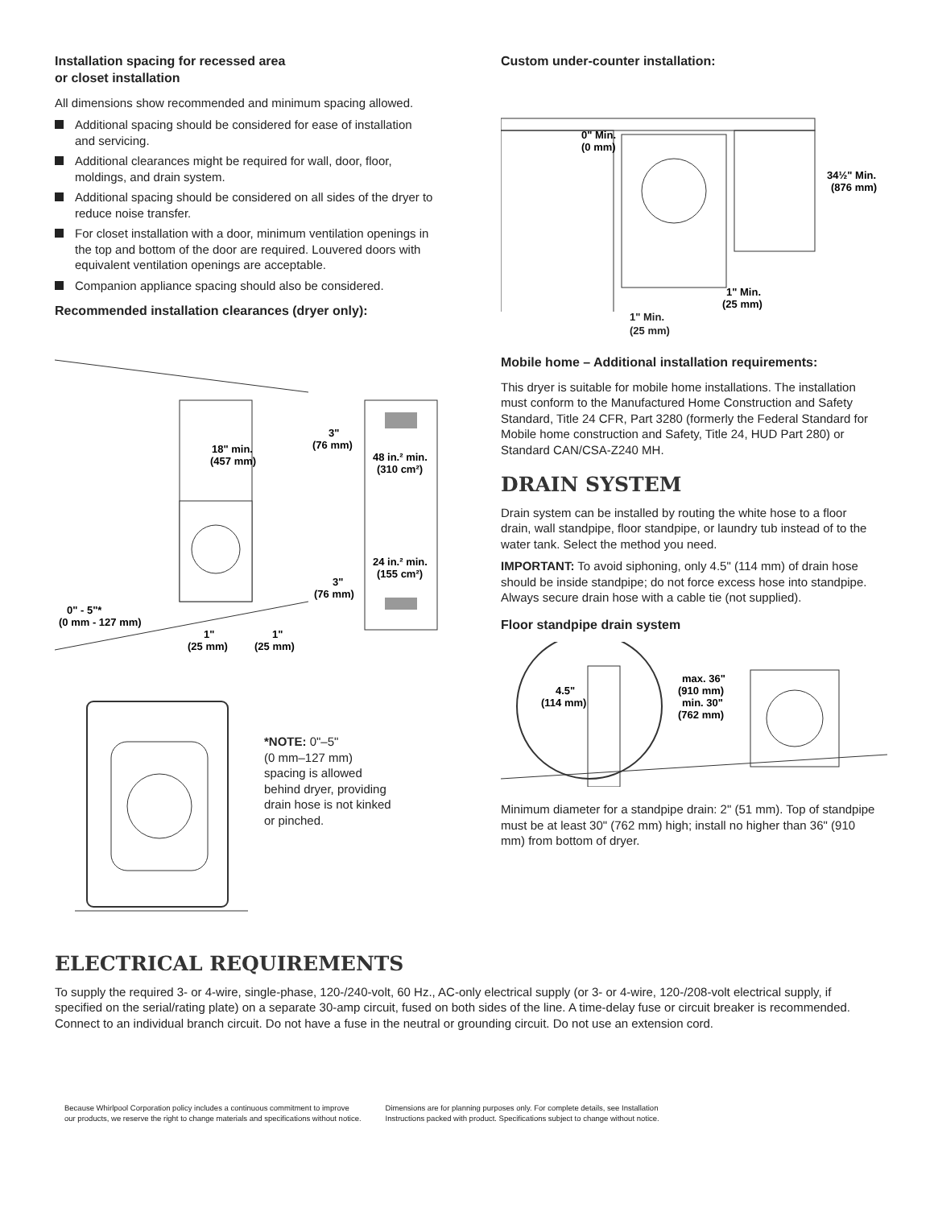Installation spacing for recessed area
or closet installation
All dimensions show recommended and minimum spacing allowed.
Additional spacing should be considered for ease of installation and servicing.
Additional clearances might be required for wall, door, floor, moldings, and drain system.
Additional spacing should be considered on all sides of the dryer to reduce noise transfer.
For closet installation with a door, minimum ventilation openings in the top and bottom of the door are required. Louvered doors with equivalent ventilation openings are acceptable.
Companion appliance spacing should also be considered.
Recommended installation clearances (dryer only):
18" min.
(457 mm)
3"
(76 mm)
48 in.² min.
(310 cm²)
24 in.² min.
(155 cm²)
3"
(76 mm)
0" - 5"*
(0 mm - 127 mm)
1"
(25 mm)
1"
(25 mm)
*NOTE: 0"–5"
(0 mm–127 mm)
spacing is allowed
behind dryer, providing
drain hose is not kinked
or pinched.
Custom under-counter installation:
0" Min.
(0 mm)
34½" Min.
(876 mm)
1" Min.
(25 mm)
1" Min.
(25 mm)
Mobile home – Additional installation requirements:
This dryer is suitable for mobile home installations. The installation must conform to the Manufactured Home Construction and Safety Standard, Title 24 CFR, Part 3280 (formerly the Federal Standard for Mobile home construction and Safety, Title 24, HUD Part 280) or Standard CAN/CSA-Z240 MH.
DRAIN SYSTEM
Drain system can be installed by routing the white hose to a floor drain, wall standpipe, floor standpipe, or laundry tub instead of to the water tank. Select the method you need.
IMPORTANT: To avoid siphoning, only 4.5" (114 mm) of drain hose should be inside standpipe; do not force excess hose into standpipe. Always secure drain hose with a cable tie (not supplied).
Floor standpipe drain system
4.5"
(114 mm)
max. 36"
(910 mm)
min. 30"
(762 mm)
Minimum diameter for a standpipe drain: 2" (51 mm). Top of standpipe must be at least 30" (762 mm) high; install no higher than 36" (910 mm) from bottom of dryer.
ELECTRICAL REQUIREMENTS
To supply the required 3- or 4-wire, single-phase, 120-/240-volt, 60 Hz., AC-only electrical supply (or 3- or 4-wire, 120-/208-volt electrical supply, if specified on the serial/rating plate) on a separate 30-amp circuit, fused on both sides of the line. A time-delay fuse or circuit breaker is recommended. Connect to an individual branch circuit. Do not have a fuse in the neutral or grounding circuit. Do not use an extension cord.
Because Whirlpool Corporation policy includes a continuous commitment to improve
our products, we reserve the right to change materials and specifications without notice.
Dimensions are for planning purposes only. For complete details, see Installation
Instructions packed with product. Specifications subject to change without notice.